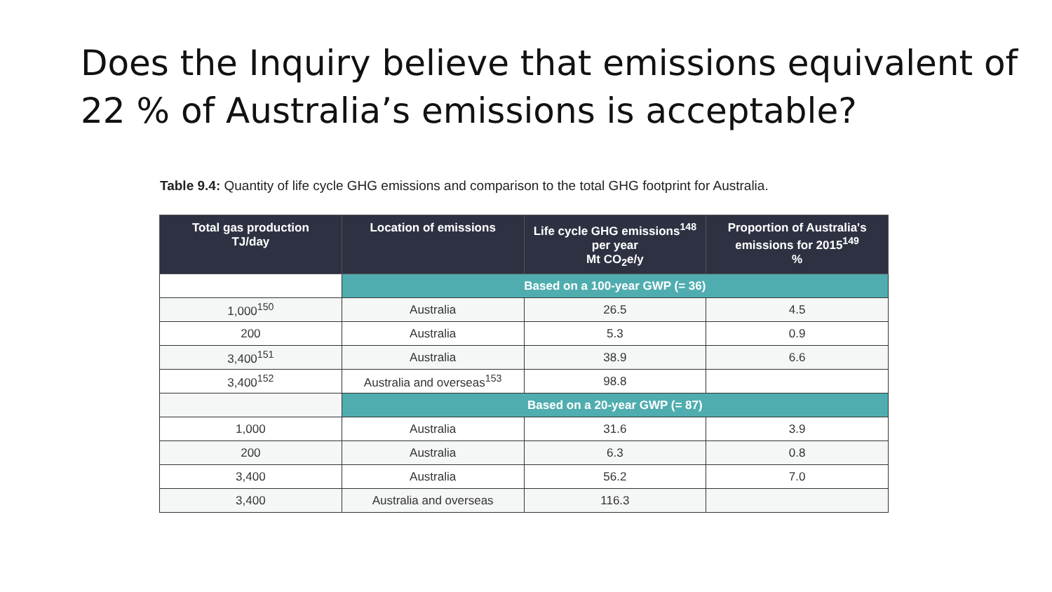Does the Inquiry believe that emissions equivalent of 22 % of Australia’s emissions is acceptable?
Table 9.4: Quantity of life cycle GHG emissions and comparison to the total GHG footprint for Australia.
| Total gas production TJ/day | Location of emissions | Life cycle GHG emissions<sup>148</sup> per year Mt CO<sub>2</sub>e/y | Proportion of Australia's emissions for 2015<sup>149</sup> % |
| --- | --- | --- | --- |
| | Based on a 100-year GWP (= 36) | | |
| 1,000<sup>150</sup> | Australia | 26.5 | 4.5 |
| 200 | Australia | 5.3 | 0.9 |
| 3,400<sup>151</sup> | Australia | 38.9 | 6.6 |
| 3,400<sup>152</sup> | Australia and overseas<sup>153</sup> | 98.8 | |
| | Based on a 20-year GWP (= 87) | | |
| 1,000 | Australia | 31.6 | 3.9 |
| 200 | Australia | 6.3 | 0.8 |
| 3,400 | Australia | 56.2 | 7.0 |
| 3,400 | Australia and overseas | 116.3 | |